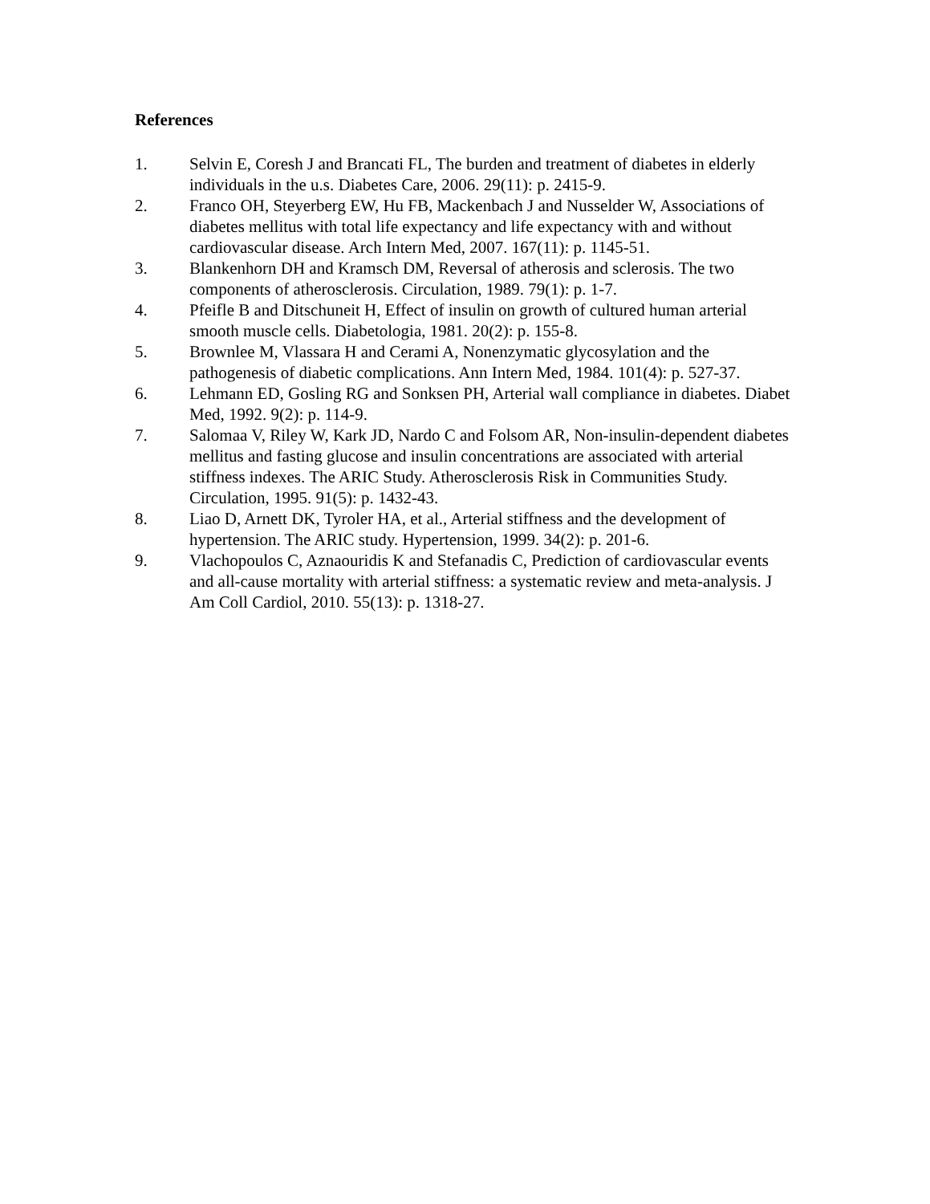References
1. Selvin E, Coresh J and Brancati FL, The burden and treatment of diabetes in elderly individuals in the u.s. Diabetes Care, 2006. 29(11): p. 2415-9.
2. Franco OH, Steyerberg EW, Hu FB, Mackenbach J and Nusselder W, Associations of diabetes mellitus with total life expectancy and life expectancy with and without cardiovascular disease. Arch Intern Med, 2007. 167(11): p. 1145-51.
3. Blankenhorn DH and Kramsch DM, Reversal of atherosis and sclerosis. The two components of atherosclerosis. Circulation, 1989. 79(1): p. 1-7.
4. Pfeifle B and Ditschuneit H, Effect of insulin on growth of cultured human arterial smooth muscle cells. Diabetologia, 1981. 20(2): p. 155-8.
5. Brownlee M, Vlassara H and Cerami A, Nonenzymatic glycosylation and the pathogenesis of diabetic complications. Ann Intern Med, 1984. 101(4): p. 527-37.
6. Lehmann ED, Gosling RG and Sonksen PH, Arterial wall compliance in diabetes. Diabet Med, 1992. 9(2): p. 114-9.
7. Salomaa V, Riley W, Kark JD, Nardo C and Folsom AR, Non-insulin-dependent diabetes mellitus and fasting glucose and insulin concentrations are associated with arterial stiffness indexes. The ARIC Study. Atherosclerosis Risk in Communities Study. Circulation, 1995. 91(5): p. 1432-43.
8. Liao D, Arnett DK, Tyroler HA, et al., Arterial stiffness and the development of hypertension. The ARIC study. Hypertension, 1999. 34(2): p. 201-6.
9. Vlachopoulos C, Aznaouridis K and Stefanadis C, Prediction of cardiovascular events and all-cause mortality with arterial stiffness: a systematic review and meta-analysis. J Am Coll Cardiol, 2010. 55(13): p. 1318-27.